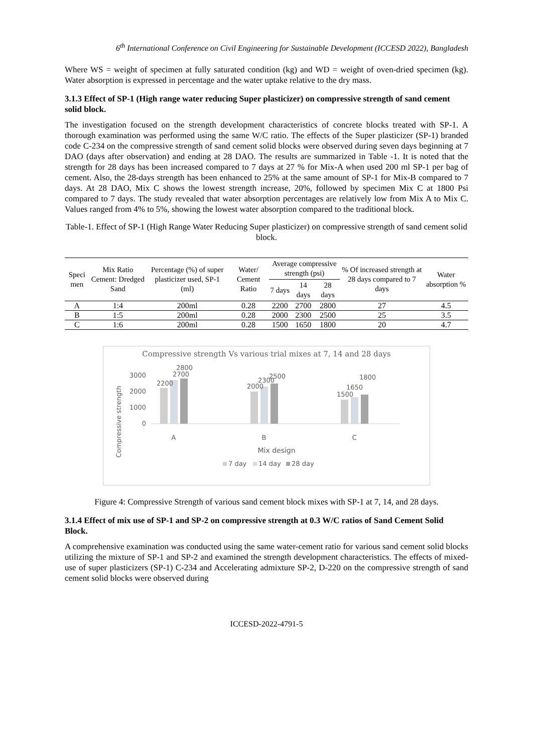6<sup>th</sup> International Conference on Civil Engineering for Sustainable Development (ICCESD 2022), Bangladesh
Where WS = weight of specimen at fully saturated condition (kg) and WD = weight of oven-dried specimen (kg). Water absorption is expressed in percentage and the water uptake relative to the dry mass.
3.1.3 Effect of SP-1 (High range water reducing Super plasticizer) on compressive strength of sand cement solid block.
The investigation focused on the strength development characteristics of concrete blocks treated with SP-1. A thorough examination was performed using the same W/C ratio. The effects of the Super plasticizer (SP-1) branded code C-234 on the compressive strength of sand cement solid blocks were observed during seven days beginning at 7 DAO (days after observation) and ending at 28 DAO. The results are summarized in Table -1. It is noted that the strength for 28 days has been increased compared to 7 days at 27 % for Mix-A when used 200 ml SP-1 per bag of cement. Also, the 28-days strength has been enhanced to 25% at the same amount of SP-1 for Mix-B compared to 7 days. At 28 DAO, Mix C shows the lowest strength increase, 20%, followed by specimen Mix C at 1800 Psi compared to 7 days. The study revealed that water absorption percentages are relatively low from Mix A to Mix C. Values ranged from 4% to 5%, showing the lowest water absorption compared to the traditional block.
Table-1. Effect of SP-1 (High Range Water Reducing Super plasticizer) on compressive strength of sand cement solid block.
| Speci men | Mix Ratio Cement: Dredged Sand | Percentage (%) of super plasticizer used, SP-1 (ml) | Water/ Cement Ratio | Average compressive strength (psi) | | | % Of increased strength at 28 days compared to 7 days | Water absorption % |
| --- | --- | --- | --- | --- | --- | --- | --- | --- |
| | | | | 7 days | 14 days | 28 days | | |
| A | 1:4 | 200ml | 0.28 | 2200 | 2700 | 2800 | 27 | 4.5 |
| B | 1:5 | 200ml | 0.28 | 2000 | 2300 | 2500 | 25 | 3.5 |
| C | 1:6 | 200ml | 0.28 | 1500 | 1650 | 1800 | 20 | 4.7 |
Compressive strength Vs various trial mixes at 7, 14 and 28 days
Compressive strength
3000
2000
1000
0
2200
2700
2800
2000
2300
2500
1500
1650
1800
A
B
C
Mix design
7 day
14 day
28 day
Figure 4: Compressive Strength of various sand cement block mixes with SP-1 at 7, 14, and 28 days.
3.1.4 Effect of mix use of SP-1 and SP-2 on compressive strength at 0.3 W/C ratios of Sand Cement Solid Block.
A comprehensive examination was conducted using the same water-cement ratio for various sand cement solid blocks utilizing the mixture of SP-1 and SP-2 and examined the strength development characteristics. The effects of mixed-use of super plasticizers (SP-1) C-234 and Accelerating admixture SP-2, D-220 on the compressive strength of sand cement solid blocks were observed during
ICCESD-2022-4791-5